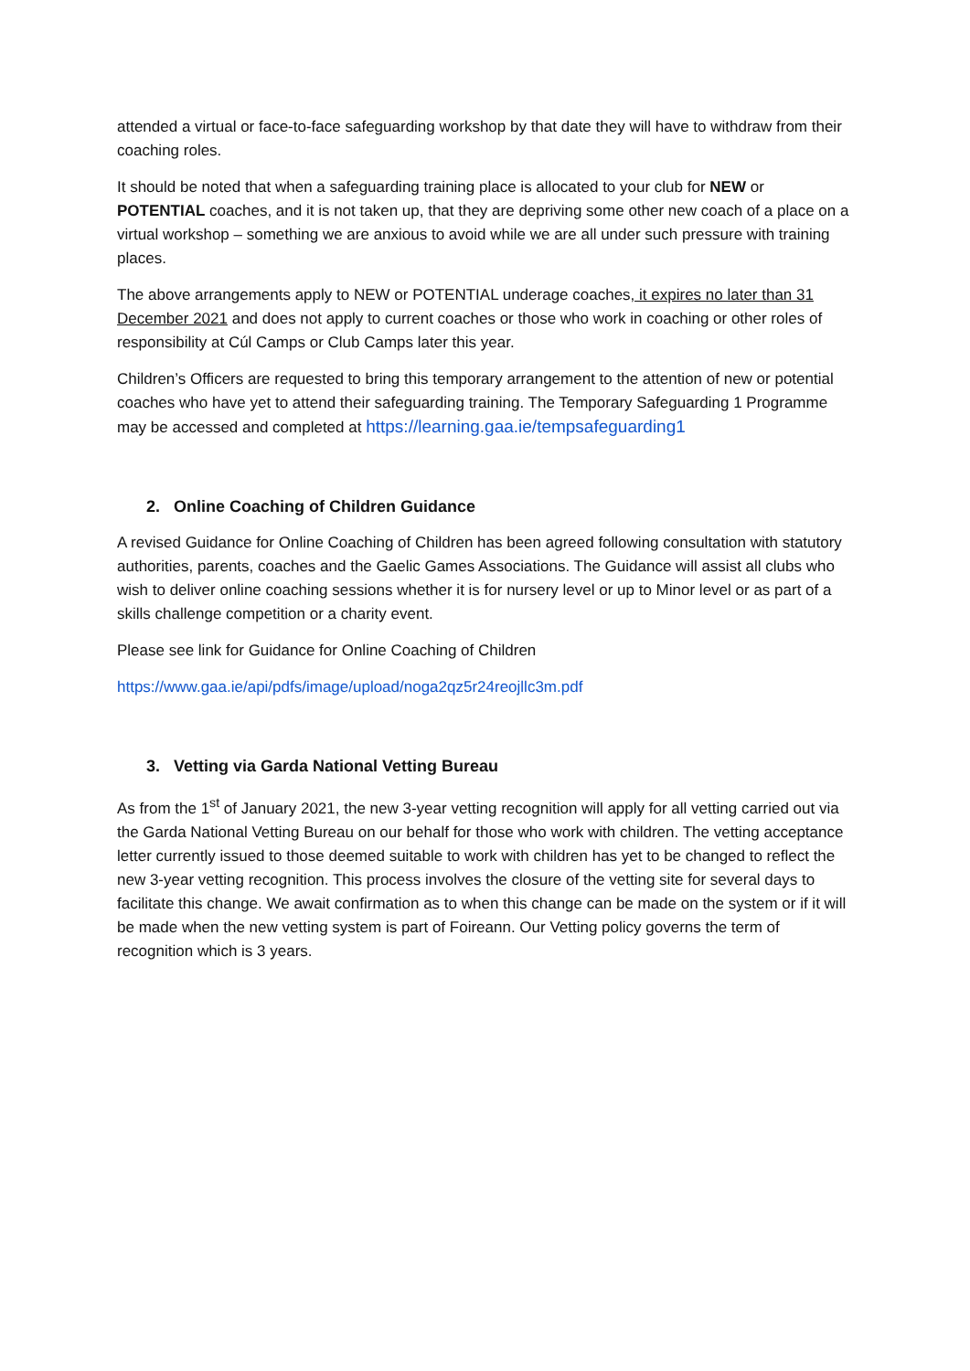attended a virtual or face-to-face safeguarding workshop by that date they will have to withdraw from their coaching roles.
It should be noted that when a safeguarding training place is allocated to your club for NEW or POTENTIAL coaches, and it is not taken up, that they are depriving some other new coach of a place on a virtual workshop – something we are anxious to avoid while we are all under such pressure with training places.
The above arrangements apply to NEW or POTENTIAL underage coaches, it expires no later than 31 December 2021 and does not apply to current coaches or those who work in coaching or other roles of responsibility at Cúl Camps or Club Camps later this year.
Children’s Officers are requested to bring this temporary arrangement to the attention of new or potential coaches who have yet to attend their safeguarding training. The Temporary Safeguarding 1 Programme may be accessed and completed at https://learning.gaa.ie/tempsafeguarding1
2. Online Coaching of Children Guidance
A revised Guidance for Online Coaching of Children has been agreed following consultation with statutory authorities, parents, coaches and the Gaelic Games Associations. The Guidance will assist all clubs who wish to deliver online coaching sessions whether it is for nursery level or up to Minor level or as part of a skills challenge competition or a charity event.
Please see link for Guidance for Online Coaching of Children
https://www.gaa.ie/api/pdfs/image/upload/noga2qz5r24reojllc3m.pdf
3. Vetting via Garda National Vetting Bureau
As from the 1<sup>st</sup> of January 2021, the new 3-year vetting recognition will apply for all vetting carried out via the Garda National Vetting Bureau on our behalf for those who work with children. The vetting acceptance letter currently issued to those deemed suitable to work with children has yet to be changed to reflect the new 3-year vetting recognition. This process involves the closure of the vetting site for several days to facilitate this change. We await confirmation as to when this change can be made on the system or if it will be made when the new vetting system is part of Foireann. Our Vetting policy governs the term of recognition which is 3 years.